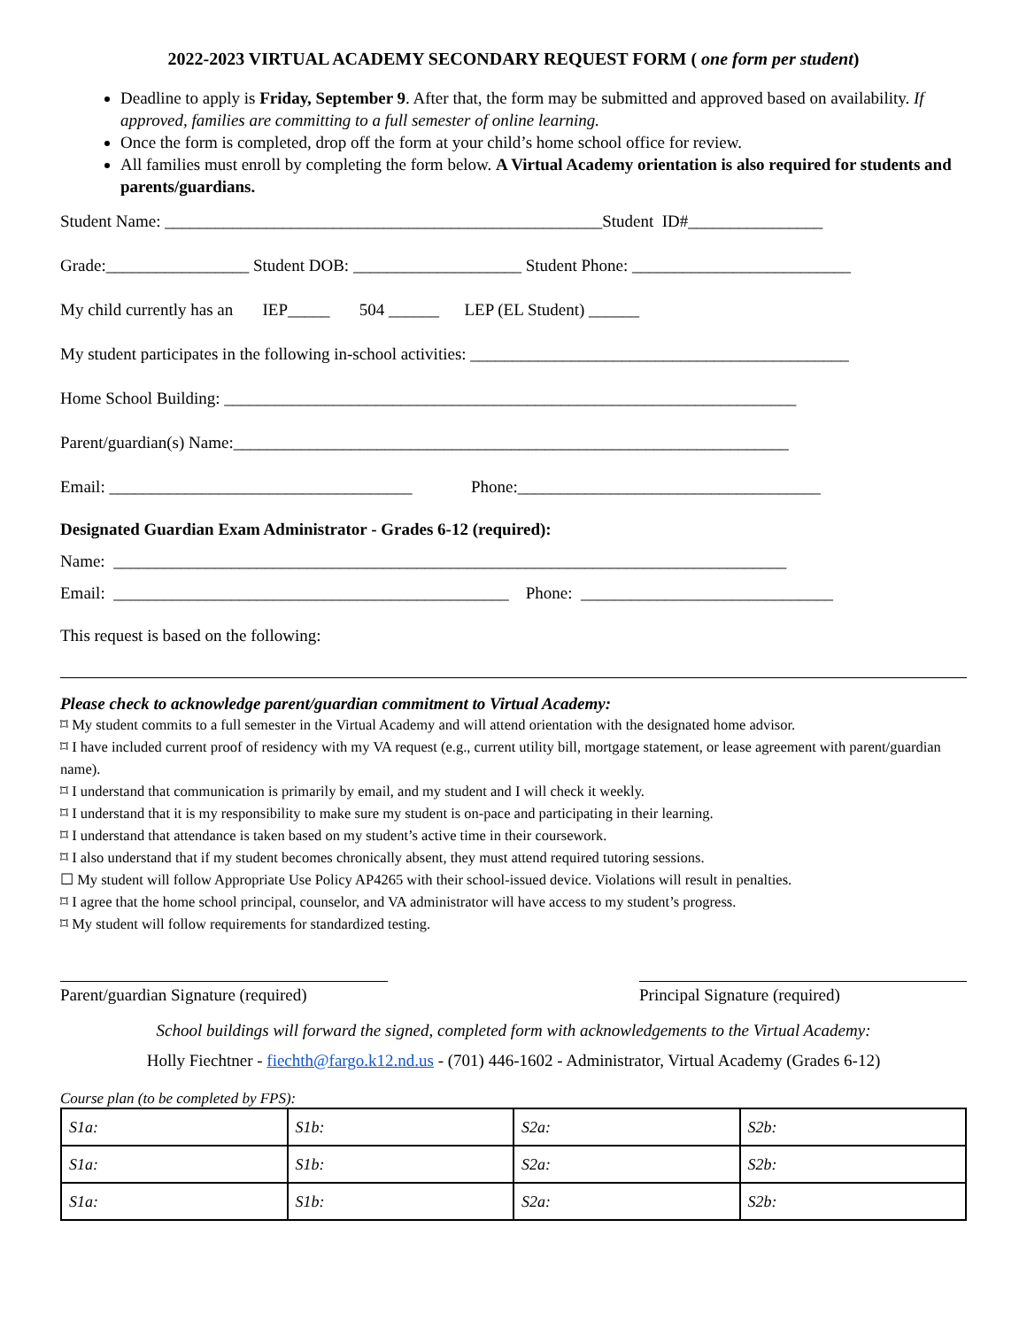2022-2023 VIRTUAL ACADEMY SECONDARY REQUEST FORM ( one form per student)
Deadline to apply is Friday, September 9. After that, the form may be submitted and approved based on availability. If approved, families are committing to a full semester of online learning.
Once the form is completed, drop off the form at your child’s home school office for review.
All families must enroll by completing the form below. A Virtual Academy orientation is also required for students and parents/guardians.
Student Name: ____________________________________________________Student ID#________________
Grade:_________________ Student DOB: ____________________ Student Phone: __________________________
My child currently has an IEP_____ 504 ______ LEP (EL Student) ______
My student participates in the following in-school activities: _____________________________________________
Home School Building: ____________________________________________________________________
Parent/guardian(s) Name:__________________________________________________________________
Email: ____________________________________ Phone:____________________________________
Designated Guardian Exam Administrator - Grades 6-12 (required):
Name: ________________________________________________________________________________
Email: _______________________________________________ Phone: ______________________________
This request is based on the following:
Please check to acknowledge parent/guardian commitment to Virtual Academy:
⌑ My student commits to a full semester in the Virtual Academy and will attend orientation with the designated home advisor.
⌑ I have included current proof of residency with my VA request (e.g., current utility bill, mortgage statement, or lease agreement with parent/guardian name).
⌑ I understand that communication is primarily by email, and my student and I will check it weekly.
⌑ I understand that it is my responsibility to make sure my student is on-pace and participating in their learning.
⌑ I understand that attendance is taken based on my student’s active time in their coursework.
⌑ I also understand that if my student becomes chronically absent, they must attend required tutoring sessions.
☐ My student will follow Appropriate Use Policy AP4265 with their school-issued device. Violations will result in penalties.
⌑ I agree that the home school principal, counselor, and VA administrator will have access to my student’s progress.
⌑ My student will follow requirements for standardized testing.
Parent/guardian Signature (required)
Principal Signature (required)
School buildings will forward the signed, completed form with acknowledgements to the Virtual Academy:
Holly Fiechtner - fiechth@fargo.k12.nd.us - (701) 446-1602 - Administrator, Virtual Academy (Grades 6-12)
Course plan (to be completed by FPS):
| S1a: | S1b: | S2a: | S2b: |
| S1a: | S1b: | S2a: | S2b: |
| S1a: | S1b: | S2a: | S2b: |